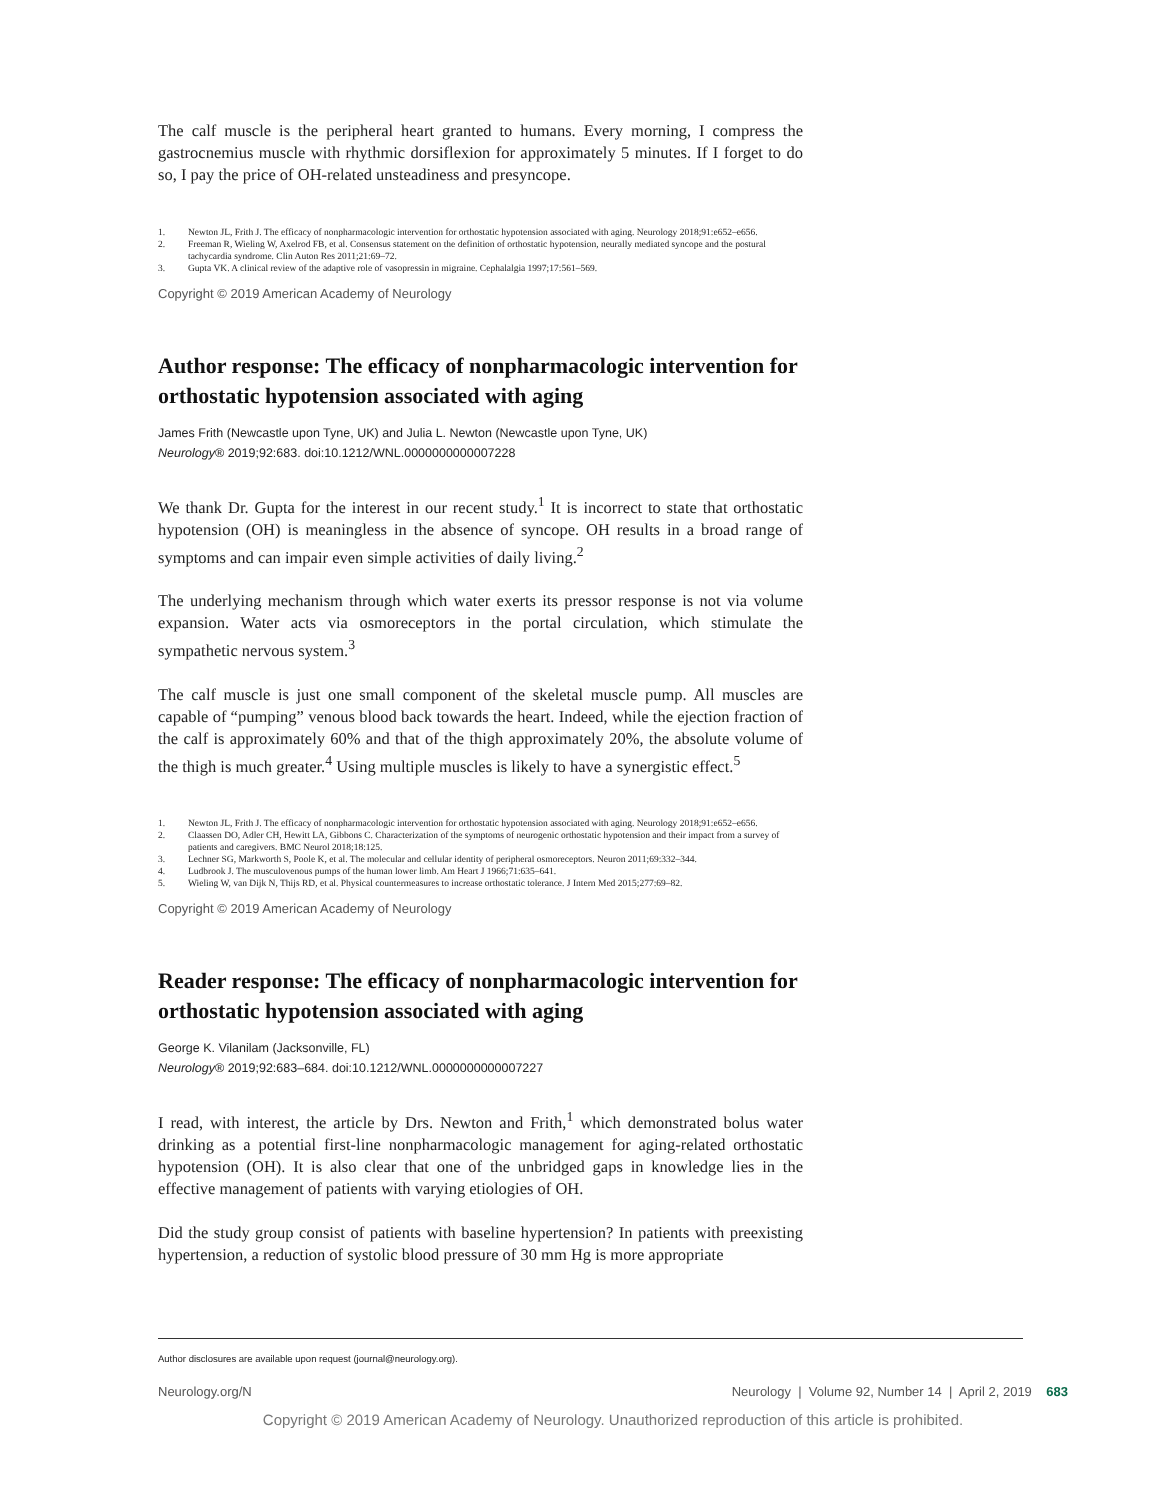The calf muscle is the peripheral heart granted to humans. Every morning, I compress the gastrocnemius muscle with rhythmic dorsiflexion for approximately 5 minutes. If I forget to do so, I pay the price of OH-related unsteadiness and presyncope.
1. Newton JL, Frith J. The efficacy of nonpharmacologic intervention for orthostatic hypotension associated with aging. Neurology 2018;91:e652–e656.
2. Freeman R, Wieling W, Axelrod FB, et al. Consensus statement on the definition of orthostatic hypotension, neurally mediated syncope and the postural tachycardia syndrome. Clin Auton Res 2011;21:69–72.
3. Gupta VK. A clinical review of the adaptive role of vasopressin in migraine. Cephalalgia 1997;17:561–569.
Copyright © 2019 American Academy of Neurology
Author response: The efficacy of nonpharmacologic intervention for orthostatic hypotension associated with aging
James Frith (Newcastle upon Tyne, UK) and Julia L. Newton (Newcastle upon Tyne, UK)
Neurology® 2019;92:683. doi:10.1212/WNL.0000000000007228
We thank Dr. Gupta for the interest in our recent study.<sup>1</sup> It is incorrect to state that orthostatic hypotension (OH) is meaningless in the absence of syncope. OH results in a broad range of symptoms and can impair even simple activities of daily living.<sup>2</sup>
The underlying mechanism through which water exerts its pressor response is not via volume expansion. Water acts via osmoreceptors in the portal circulation, which stimulate the sympathetic nervous system.<sup>3</sup>
The calf muscle is just one small component of the skeletal muscle pump. All muscles are capable of “pumping” venous blood back towards the heart. Indeed, while the ejection fraction of the calf is approximately 60% and that of the thigh approximately 20%, the absolute volume of the thigh is much greater.<sup>4</sup> Using multiple muscles is likely to have a synergistic effect.<sup>5</sup>
1. Newton JL, Frith J. The efficacy of nonpharmacologic intervention for orthostatic hypotension associated with aging. Neurology 2018;91:e652–e656.
2. Claassen DO, Adler CH, Hewitt LA, Gibbons C. Characterization of the symptoms of neurogenic orthostatic hypotension and their impact from a survey of patients and caregivers. BMC Neurol 2018;18:125.
3. Lechner SG, Markworth S, Poole K, et al. The molecular and cellular identity of peripheral osmoreceptors. Neuron 2011;69:332–344.
4. Ludbrook J. The musculovenous pumps of the human lower limb. Am Heart J 1966;71:635–641.
5. Wieling W, van Dijk N, Thijs RD, et al. Physical countermeasures to increase orthostatic tolerance. J Intern Med 2015;277:69–82.
Copyright © 2019 American Academy of Neurology
Reader response: The efficacy of nonpharmacologic intervention for orthostatic hypotension associated with aging
George K. Vilanilam (Jacksonville, FL)
Neurology® 2019;92:683–684. doi:10.1212/WNL.0000000000007227
I read, with interest, the article by Drs. Newton and Frith,<sup>1</sup> which demonstrated bolus water drinking as a potential first-line nonpharmacologic management for aging-related orthostatic hypotension (OH). It is also clear that one of the unbridged gaps in knowledge lies in the effective management of patients with varying etiologies of OH.
Did the study group consist of patients with baseline hypertension? In patients with preexisting hypertension, a reduction of systolic blood pressure of 30 mm Hg is more appropriate
Author disclosures are available upon request (journal@neurology.org).
Neurology.org/N Neurology | Volume 92, Number 14 | April 2, 2019 683
Copyright © 2019 American Academy of Neurology. Unauthorized reproduction of this article is prohibited.